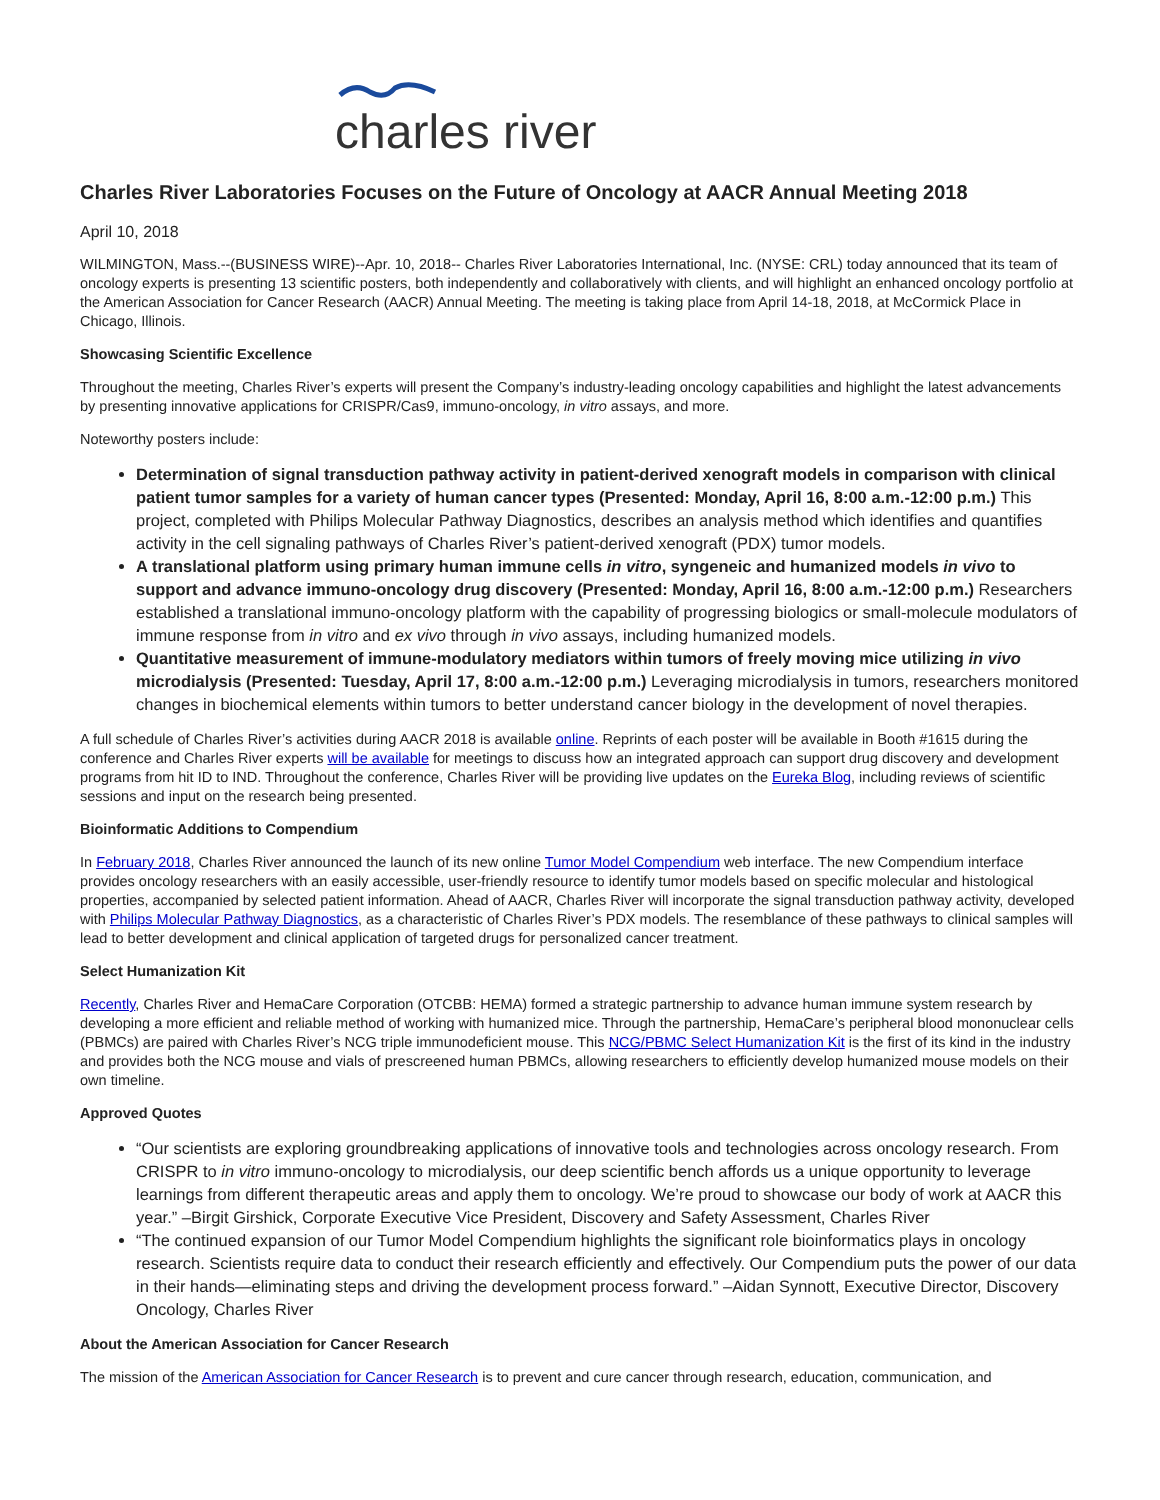charles river
Charles River Laboratories Focuses on the Future of Oncology at AACR Annual Meeting 2018
April 10, 2018
WILMINGTON, Mass.--(BUSINESS WIRE)--Apr. 10, 2018-- Charles River Laboratories International, Inc. (NYSE: CRL) today announced that its team of oncology experts is presenting 13 scientific posters, both independently and collaboratively with clients, and will highlight an enhanced oncology portfolio at the American Association for Cancer Research (AACR) Annual Meeting. The meeting is taking place from April 14-18, 2018, at McCormick Place in Chicago, Illinois.
Showcasing Scientific Excellence
Throughout the meeting, Charles River’s experts will present the Company’s industry-leading oncology capabilities and highlight the latest advancements by presenting innovative applications for CRISPR/Cas9, immuno-oncology, in vitro assays, and more.
Noteworthy posters include:
Determination of signal transduction pathway activity in patient-derived xenograft models in comparison with clinical patient tumor samples for a variety of human cancer types (Presented: Monday, April 16, 8:00 a.m.-12:00 p.m.) This project, completed with Philips Molecular Pathway Diagnostics, describes an analysis method which identifies and quantifies activity in the cell signaling pathways of Charles River’s patient-derived xenograft (PDX) tumor models.
A translational platform using primary human immune cells in vitro, syngeneic and humanized models in vivo to support and advance immuno-oncology drug discovery (Presented: Monday, April 16, 8:00 a.m.-12:00 p.m.) Researchers established a translational immuno-oncology platform with the capability of progressing biologics or small-molecule modulators of immune response from in vitro and ex vivo through in vivo assays, including humanized models.
Quantitative measurement of immune-modulatory mediators within tumors of freely moving mice utilizing in vivo microdialysis (Presented: Tuesday, April 17, 8:00 a.m.-12:00 p.m.) Leveraging microdialysis in tumors, researchers monitored changes in biochemical elements within tumors to better understand cancer biology in the development of novel therapies.
A full schedule of Charles River’s activities during AACR 2018 is available online. Reprints of each poster will be available in Booth #1615 during the conference and Charles River experts will be available for meetings to discuss how an integrated approach can support drug discovery and development programs from hit ID to IND. Throughout the conference, Charles River will be providing live updates on the Eureka Blog, including reviews of scientific sessions and input on the research being presented.
Bioinformatic Additions to Compendium
In February 2018, Charles River announced the launch of its new online Tumor Model Compendium web interface. The new Compendium interface provides oncology researchers with an easily accessible, user-friendly resource to identify tumor models based on specific molecular and histological properties, accompanied by selected patient information. Ahead of AACR, Charles River will incorporate the signal transduction pathway activity, developed with Philips Molecular Pathway Diagnostics, as a characteristic of Charles River’s PDX models. The resemblance of these pathways to clinical samples will lead to better development and clinical application of targeted drugs for personalized cancer treatment.
Select Humanization Kit
Recently, Charles River and HemaCare Corporation (OTCBB: HEMA) formed a strategic partnership to advance human immune system research by developing a more efficient and reliable method of working with humanized mice. Through the partnership, HemaCare’s peripheral blood mononuclear cells (PBMCs) are paired with Charles River’s NCG triple immunodeficient mouse. This NCG/PBMC Select Humanization Kit is the first of its kind in the industry and provides both the NCG mouse and vials of prescreened human PBMCs, allowing researchers to efficiently develop humanized mouse models on their own timeline.
Approved Quotes
“Our scientists are exploring groundbreaking applications of innovative tools and technologies across oncology research. From CRISPR to in vitro immuno-oncology to microdialysis, our deep scientific bench affords us a unique opportunity to leverage learnings from different therapeutic areas and apply them to oncology. We’re proud to showcase our body of work at AACR this year.” –Birgit Girshick, Corporate Executive Vice President, Discovery and Safety Assessment, Charles River
“The continued expansion of our Tumor Model Compendium highlights the significant role bioinformatics plays in oncology research. Scientists require data to conduct their research efficiently and effectively. Our Compendium puts the power of our data in their hands—eliminating steps and driving the development process forward.” –Aidan Synnott, Executive Director, Discovery Oncology, Charles River
About the American Association for Cancer Research
The mission of the American Association for Cancer Research is to prevent and cure cancer through research, education, communication, and